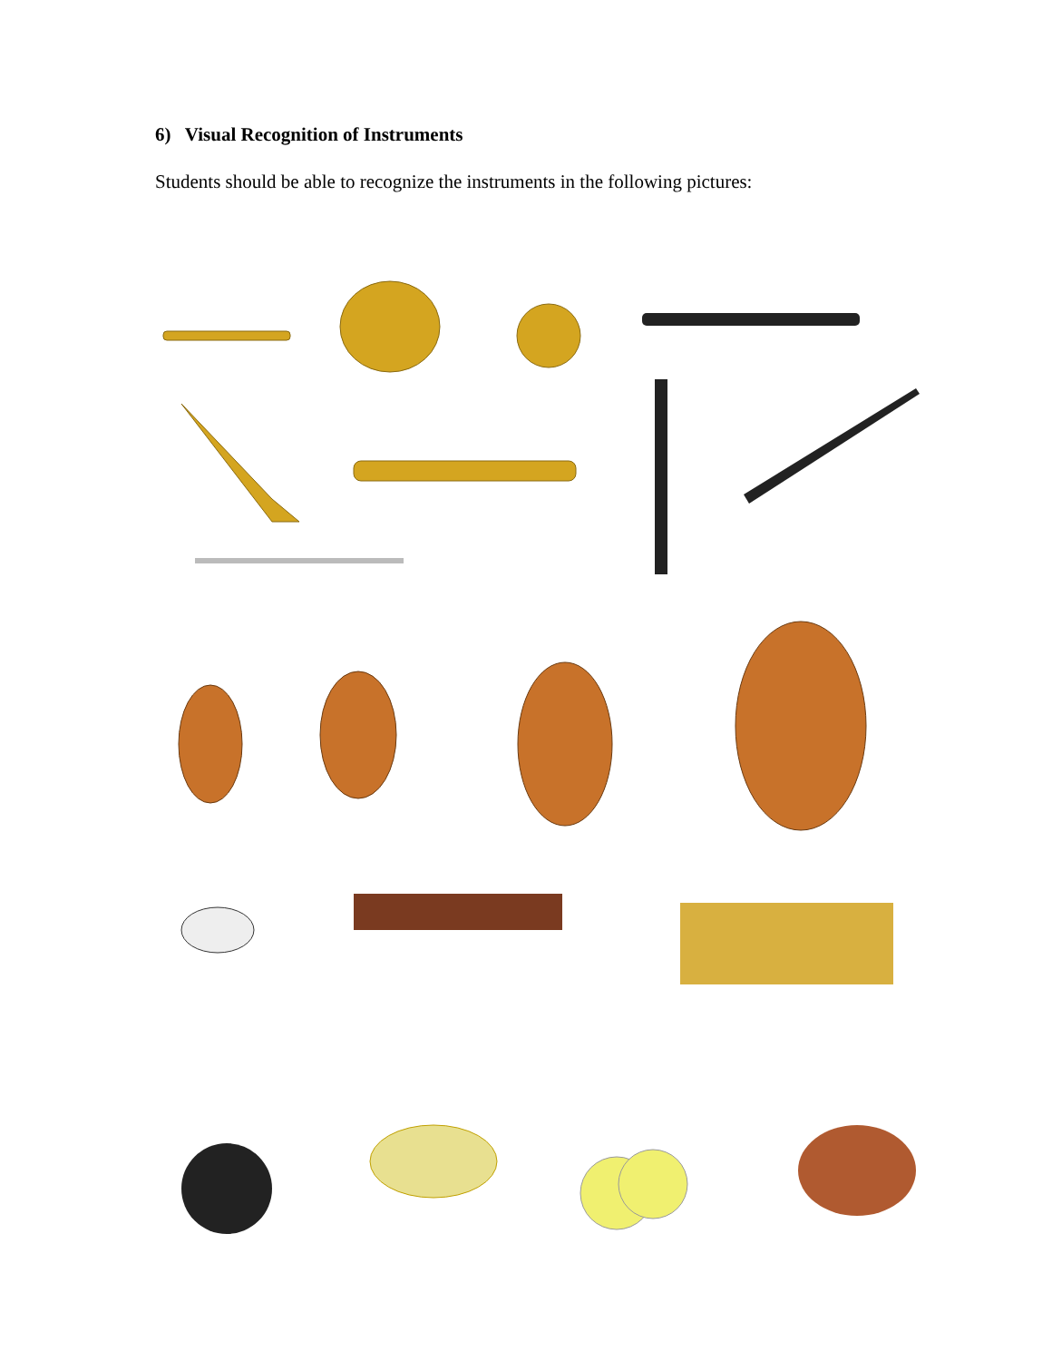6) Visual Recognition of Instruments
Students should be able to recognize the instruments in the following pictures: